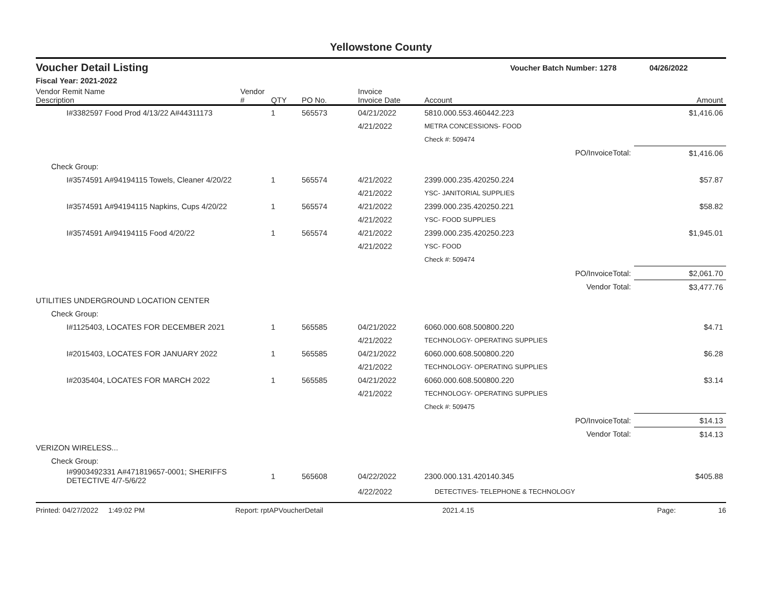Yellowstone County
Voucher Detail Listing Voucher Batch Number: 1278 04/26/2022
Fiscal Year: 2021-2022
| Vendor Remit Name Description | Vendor # | QTY | PO No. | Invoice Invoice Date | Account | | Amount |
| --- | --- | --- | --- | --- | --- | --- | --- |
| I#3382597 Food Prod 4/13/22 A#44311173 | | 1 | 565573 | 04/21/2022 | 5810.000.553.460442.223 | | $1,416.06 |
| | | | | 4/21/2022 | METRA CONCESSIONS- FOOD | | |
| | | | | | Check #: 509474 | | |
| | | | | | | PO/InvoiceTotal: | $1,416.06 |
| Check Group: | | | | | | | |
| I#3574591 A#94194115 Towels, Cleaner 4/20/22 | | 1 | 565574 | 4/21/2022 | 2399.000.235.420250.224 | | $57.87 |
| | | | | 4/21/2022 | YSC- JANITORIAL SUPPLIES | | |
| I#3574591 A#94194115 Napkins, Cups 4/20/22 | | 1 | 565574 | 4/21/2022 | 2399.000.235.420250.221 | | $58.82 |
| | | | | 4/21/2022 | YSC- FOOD SUPPLIES | | |
| I#3574591 A#94194115 Food 4/20/22 | | 1 | 565574 | 4/21/2022 | 2399.000.235.420250.223 | | $1,945.01 |
| | | | | 4/21/2022 | YSC- FOOD | | |
| | | | | | Check #: 509474 | | |
| | | | | | | PO/InvoiceTotal: | $2,061.70 |
| | | | | | | Vendor Total: | $3,477.76 |
| UTILITIES UNDERGROUND LOCATION CENTER | | | | | | | |
| Check Group: | | | | | | | |
| I#1125403, LOCATES FOR DECEMBER 2021 | | 1 | 565585 | 04/21/2022 | 6060.000.608.500800.220 | | $4.71 |
| | | | | 4/21/2022 | TECHNOLOGY- OPERATING SUPPLIES | | |
| I#2015403, LOCATES FOR JANUARY 2022 | | 1 | 565585 | 04/21/2022 | 6060.000.608.500800.220 | | $6.28 |
| | | | | 4/21/2022 | TECHNOLOGY- OPERATING SUPPLIES | | |
| I#2035404, LOCATES FOR MARCH 2022 | | 1 | 565585 | 04/21/2022 | 6060.000.608.500800.220 | | $3.14 |
| | | | | 4/21/2022 | TECHNOLOGY- OPERATING SUPPLIES | | |
| | | | | | Check #: 509475 | | |
| | | | | | | PO/InvoiceTotal: | $14.13 |
| | | | | | | Vendor Total: | $14.13 |
| VERIZON WIRELESS... | | | | | | | |
| Check Group: | | | | | | | |
| I#9903492331 A#471819657-0001; SHERIFFS DETECTIVE 4/7-5/6/22 | | 1 | 565608 | 04/22/2022 | 2300.000.131.420140.345 | | $405.88 |
| | | | | 4/22/2022 | DETECTIVES- TELEPHONE & TECHNOLOGY | | |
Printed: 04/27/2022 1:49:02 PM Report: rptAPVoucherDetail 2021.4.15 Page: 16